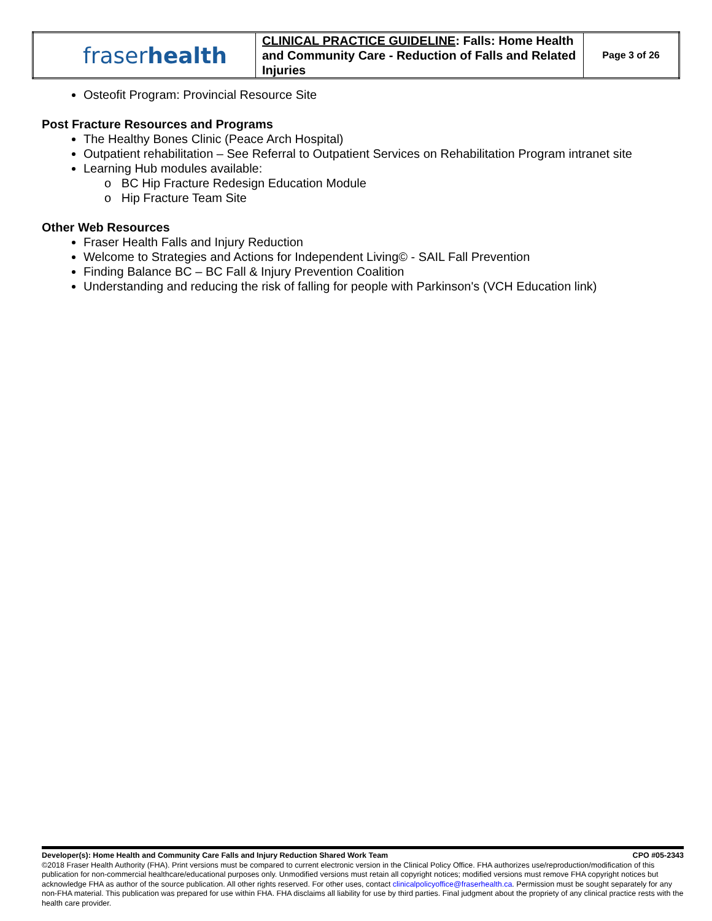| fraser health | CLINICAL PRACTICE GUIDELINE : Falls: Home Health and Community Care - Reduction of Falls and Related Injuries | Page 3 of 26 |
Osteofit Program: Provincial Resource Site
Post Fracture Resources and Programs
The Healthy Bones Clinic (Peace Arch Hospital)
Outpatient rehabilitation – See Referral to Outpatient Services on Rehabilitation Program intranet site
Learning Hub modules available:
o BC Hip Fracture Redesign Education Module
o Hip Fracture Team Site
Other Web Resources
Fraser Health Falls and Injury Reduction
Welcome to Strategies and Actions for Independent Living© - SAIL Fall Prevention
Finding Balance BC – BC Fall & Injury Prevention Coalition
Understanding and reducing the risk of falling for people with Parkinson's (VCH Education link)
Developer(s): Home Health and Community Care Falls and Injury Reduction Shared Work Team CPO #05-2343
©2018 Fraser Health Authority (FHA). Print versions must be compared to current electronic version in the Clinical Policy Office. FHA authorizes use/reproduction/modification of this publication for non-commercial healthcare/educational purposes only. Unmodified versions must retain all copyright notices; modified versions must remove FHA copyright notices but acknowledge FHA as author of the source publication. All other rights reserved. For other uses, contact clinicalpolicyoffice@fraserhealth.ca. Permission must be sought separately for any non-FHA material. This publication was prepared for use within FHA. FHA disclaims all liability for use by third parties. Final judgment about the propriety of any clinical practice rests with the health care provider.